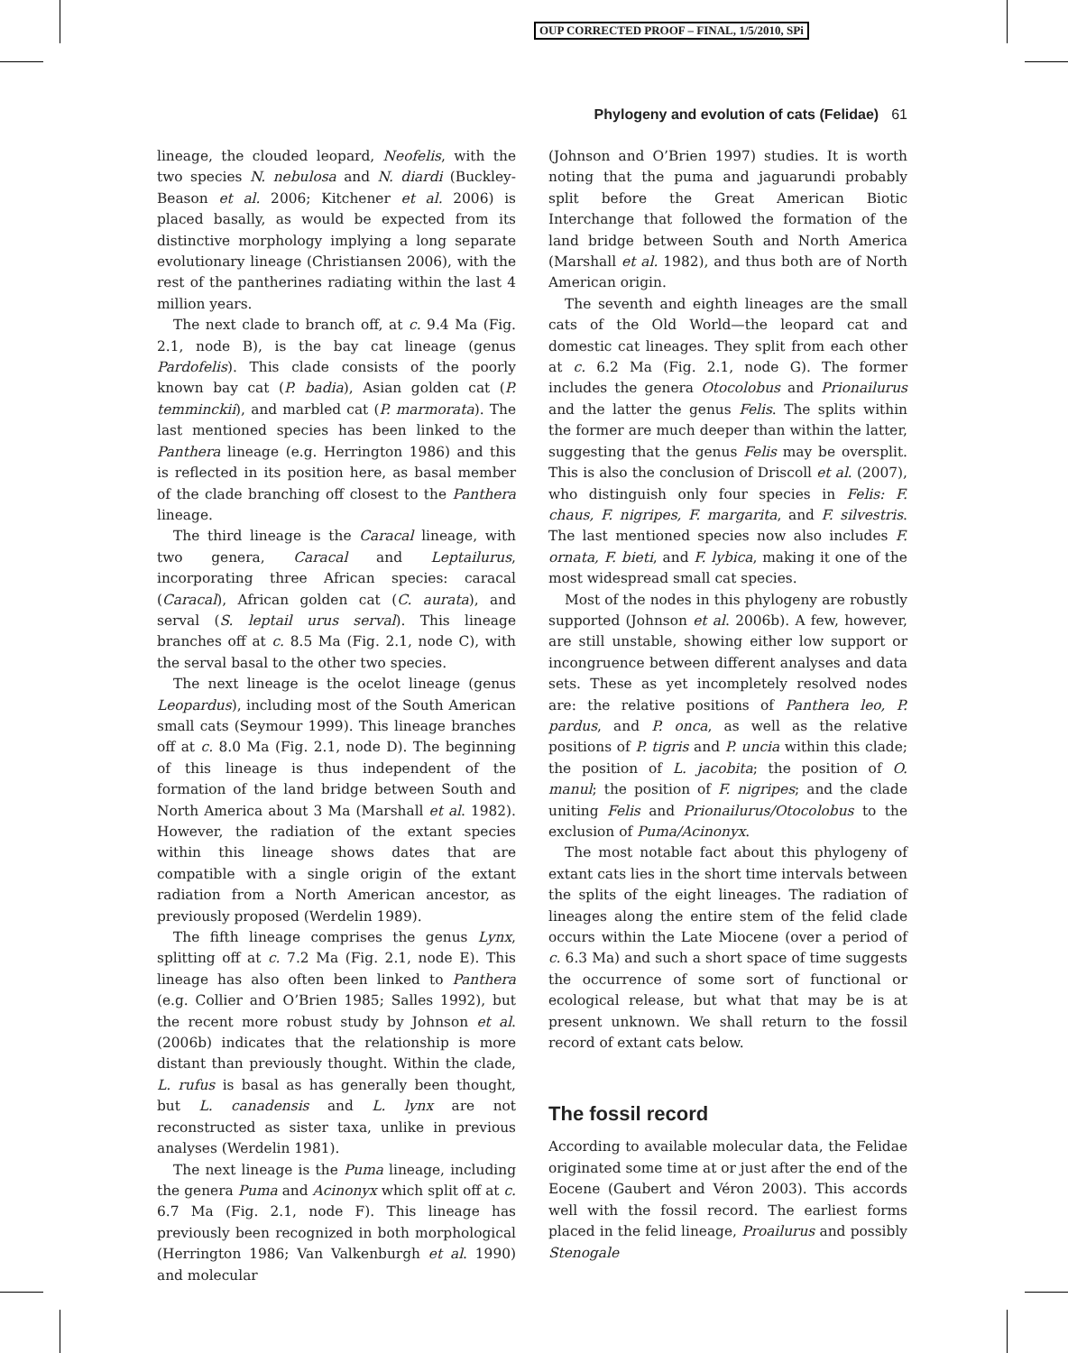OUP CORRECTED PROOF – FINAL, 1/5/2010, SPi
Phylogeny and evolution of cats (Felidae) 61
lineage, the clouded leopard, Neofelis, with the two species N. nebulosa and N. diardi (Buckley-Beason et al. 2006; Kitchener et al. 2006) is placed basally, as would be expected from its distinctive morphology implying a long separate evolutionary lineage (Christiansen 2006), with the rest of the pantherines radiating within the last 4 million years.
The next clade to branch off, at c. 9.4 Ma (Fig. 2.1, node B), is the bay cat lineage (genus Pardofelis). This clade consists of the poorly known bay cat (P. badia), Asian golden cat (P. temminckii), and marbled cat (P. marmorata). The last mentioned species has been linked to the Panthera lineage (e.g. Herrington 1986) and this is reflected in its position here, as basal member of the clade branching off closest to the Panthera lineage.
The third lineage is the Caracal lineage, with two genera, Caracal and Leptailurus, incorporating three African species: caracal (Caracal), African golden cat (C. aurata), and serval (S. leptail urus serval). This lineage branches off at c. 8.5 Ma (Fig. 2.1, node C), with the serval basal to the other two species.
The next lineage is the ocelot lineage (genus Leopardus), including most of the South American small cats (Seymour 1999). This lineage branches off at c. 8.0 Ma (Fig. 2.1, node D). The beginning of this lineage is thus independent of the formation of the land bridge between South and North America about 3 Ma (Marshall et al. 1982). However, the radiation of the extant species within this lineage shows dates that are compatible with a single origin of the extant radiation from a North American ancestor, as previously proposed (Werdelin 1989).
The fifth lineage comprises the genus Lynx, splitting off at c. 7.2 Ma (Fig. 2.1, node E). This lineage has also often been linked to Panthera (e.g. Collier and O’Brien 1985; Salles 1992), but the recent more robust study by Johnson et al. (2006b) indicates that the relationship is more distant than previously thought. Within the clade, L. rufus is basal as has generally been thought, but L. canadensis and L. lynx are not reconstructed as sister taxa, unlike in previous analyses (Werdelin 1981).
The next lineage is the Puma lineage, including the genera Puma and Acinonyx which split off at c. 6.7 Ma (Fig. 2.1, node F). This lineage has previously been recognized in both morphological (Herrington 1986; Van Valkenburgh et al. 1990) and molecular
(Johnson and O’Brien 1997) studies. It is worth noting that the puma and jaguarundi probably split before the Great American Biotic Interchange that followed the formation of the land bridge between South and North America (Marshall et al. 1982), and thus both are of North American origin.
The seventh and eighth lineages are the small cats of the Old World—the leopard cat and domestic cat lineages. They split from each other at c. 6.2 Ma (Fig. 2.1, node G). The former includes the genera Otocolobus and Prionailurus and the latter the genus Felis. The splits within the former are much deeper than within the latter, suggesting that the genus Felis may be oversplit. This is also the conclusion of Driscoll et al. (2007), who distinguish only four species in Felis: F. chaus, F. nigripes, F. margarita, and F. silvestris. The last mentioned species now also includes F. ornata, F. bieti, and F. lybica, making it one of the most widespread small cat species.
Most of the nodes in this phylogeny are robustly supported (Johnson et al. 2006b). A few, however, are still unstable, showing either low support or incongruence between different analyses and data sets. These as yet incompletely resolved nodes are: the relative positions of Panthera leo, P. pardus, and P. onca, as well as the relative positions of P. tigris and P. uncia within this clade; the position of L. jacobita; the position of O. manul; the position of F. nigripes; and the clade uniting Felis and Prionailurus/Otocolobus to the exclusion of Puma/Acinonyx.
The most notable fact about this phylogeny of extant cats lies in the short time intervals between the splits of the eight lineages. The radiation of lineages along the entire stem of the felid clade occurs within the Late Miocene (over a period of c. 6.3 Ma) and such a short space of time suggests the occurrence of some sort of functional or ecological release, but what that may be is at present unknown. We shall return to the fossil record of extant cats below.
The fossil record
According to available molecular data, the Felidae originated some time at or just after the end of the Eocene (Gaubert and Véron 2003). This accords well with the fossil record. The earliest forms placed in the felid lineage, Proailurus and possibly Stenogale